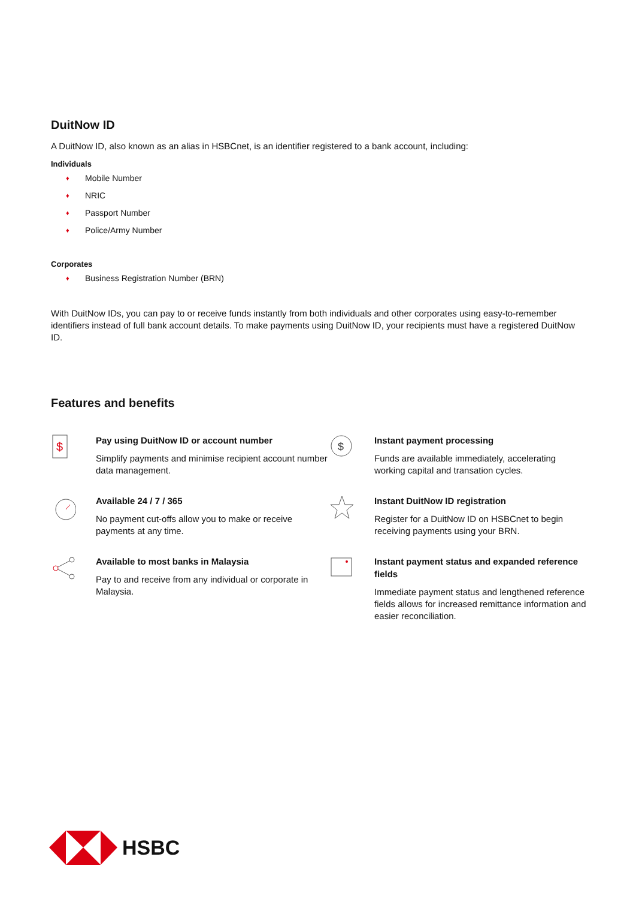DuitNow ID
A DuitNow ID, also known as an alias in HSBCnet, is an identifier registered to a bank account, including:
Individuals
♦ Mobile Number
♦ NRIC
♦ Passport Number
♦ Police/Army Number
Corporates
♦ Business Registration Number (BRN)
With DuitNow IDs, you can pay to or receive funds instantly from both individuals and other corporates using easy-to-remember identifiers instead of full bank account details. To make payments using DuitNow ID, your recipients must have a registered DuitNow ID.
Features and benefits
$
Pay using DuitNow ID or account number
Simplify payments and minimise recipient account number data management.
$
Instant payment processing
Funds are available immediately, accelerating working capital and transation cycles.
Available 24 / 7 / 365
No payment cut-offs allow you to make or receive payments at any time.
Instant DuitNow ID registration
Register for a DuitNow ID on HSBCnet to begin receiving payments using your BRN.
Available to most banks in Malaysia
Pay to and receive from any individual or corporate in Malaysia.
Instant payment status and expanded reference fields
Immediate payment status and lengthened reference fields allows for increased remittance information and easier reconciliation.
HSBC